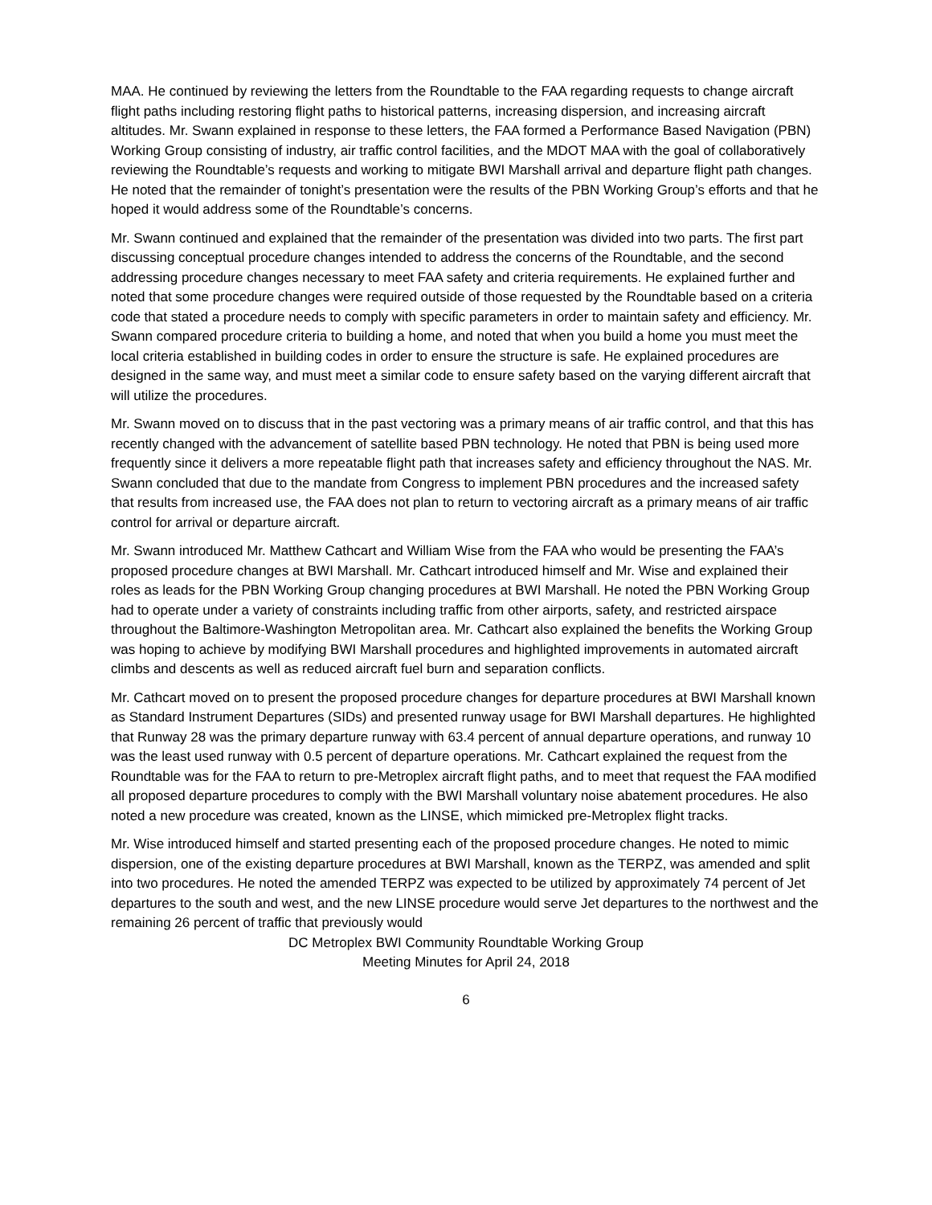MAA. He continued by reviewing the letters from the Roundtable to the FAA regarding requests to change aircraft flight paths including restoring flight paths to historical patterns, increasing dispersion, and increasing aircraft altitudes. Mr. Swann explained in response to these letters, the FAA formed a Performance Based Navigation (PBN) Working Group consisting of industry, air traffic control facilities, and the MDOT MAA with the goal of collaboratively reviewing the Roundtable’s requests and working to mitigate BWI Marshall arrival and departure flight path changes. He noted that the remainder of tonight’s presentation were the results of the PBN Working Group’s efforts and that he hoped it would address some of the Roundtable’s concerns.
Mr. Swann continued and explained that the remainder of the presentation was divided into two parts. The first part discussing conceptual procedure changes intended to address the concerns of the Roundtable, and the second addressing procedure changes necessary to meet FAA safety and criteria requirements. He explained further and noted that some procedure changes were required outside of those requested by the Roundtable based on a criteria code that stated a procedure needs to comply with specific parameters in order to maintain safety and efficiency. Mr. Swann compared procedure criteria to building a home, and noted that when you build a home you must meet the local criteria established in building codes in order to ensure the structure is safe. He explained procedures are designed in the same way, and must meet a similar code to ensure safety based on the varying different aircraft that will utilize the procedures.
Mr. Swann moved on to discuss that in the past vectoring was a primary means of air traffic control, and that this has recently changed with the advancement of satellite based PBN technology. He noted that PBN is being used more frequently since it delivers a more repeatable flight path that increases safety and efficiency throughout the NAS. Mr. Swann concluded that due to the mandate from Congress to implement PBN procedures and the increased safety that results from increased use, the FAA does not plan to return to vectoring aircraft as a primary means of air traffic control for arrival or departure aircraft.
Mr. Swann introduced Mr. Matthew Cathcart and William Wise from the FAA who would be presenting the FAA’s proposed procedure changes at BWI Marshall. Mr. Cathcart introduced himself and Mr. Wise and explained their roles as leads for the PBN Working Group changing procedures at BWI Marshall. He noted the PBN Working Group had to operate under a variety of constraints including traffic from other airports, safety, and restricted airspace throughout the Baltimore-Washington Metropolitan area. Mr. Cathcart also explained the benefits the Working Group was hoping to achieve by modifying BWI Marshall procedures and highlighted improvements in automated aircraft climbs and descents as well as reduced aircraft fuel burn and separation conflicts.
Mr. Cathcart moved on to present the proposed procedure changes for departure procedures at BWI Marshall known as Standard Instrument Departures (SIDs) and presented runway usage for BWI Marshall departures. He highlighted that Runway 28 was the primary departure runway with 63.4 percent of annual departure operations, and runway 10 was the least used runway with 0.5 percent of departure operations. Mr. Cathcart explained the request from the Roundtable was for the FAA to return to pre-Metroplex aircraft flight paths, and to meet that request the FAA modified all proposed departure procedures to comply with the BWI Marshall voluntary noise abatement procedures. He also noted a new procedure was created, known as the LINSE, which mimicked pre-Metroplex flight tracks.
Mr. Wise introduced himself and started presenting each of the proposed procedure changes. He noted to mimic dispersion, one of the existing departure procedures at BWI Marshall, known as the TERPZ, was amended and split into two procedures. He noted the amended TERPZ was expected to be utilized by approximately 74 percent of Jet departures to the south and west, and the new LINSE procedure would serve Jet departures to the northwest and the remaining 26 percent of traffic that previously would
DC Metroplex BWI Community Roundtable Working Group
Meeting Minutes for April 24, 2018
6